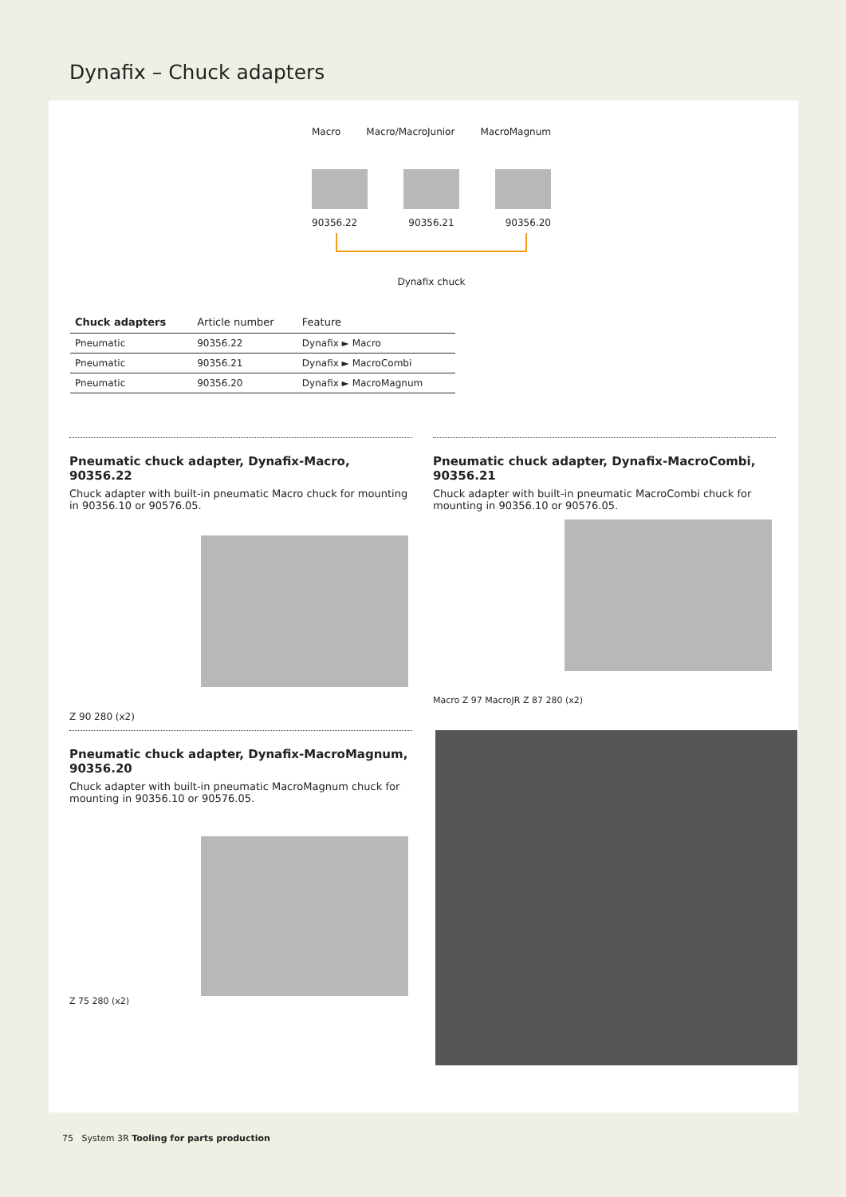Dynafix – Chuck adapters
Macro Macro/MacroJunior MacroMagnum
90356.22 90356.21 90356.20
Dynafix chuck
| Chuck adapters | Article number | Feature |
| --- | --- | --- |
| Pneumatic | 90356.22 | Dynafix ► Macro |
| Pneumatic | 90356.21 | Dynafix ► MacroCombi |
| Pneumatic | 90356.20 | Dynafix ► MacroMagnum |
Pneumatic chuck adapter, Dynafix-Macro, 90356.22
Chuck adapter with built-in pneumatic Macro chuck for mounting in 90356.10 or 90576.05.
Z 90 280 (x2)
Pneumatic chuck adapter, Dynafix-MacroCombi, 90356.21
Chuck adapter with built-in pneumatic MacroCombi chuck for mounting in 90356.10 or 90576.05.
Macro Z 97 MacroJR Z 87 280 (x2)
Pneumatic chuck adapter, Dynafix-MacroMagnum, 90356.20
Chuck adapter with built-in pneumatic MacroMagnum chuck for mounting in 90356.10 or 90576.05.
Z 75 280 (x2)
75 System 3R Tooling for parts production